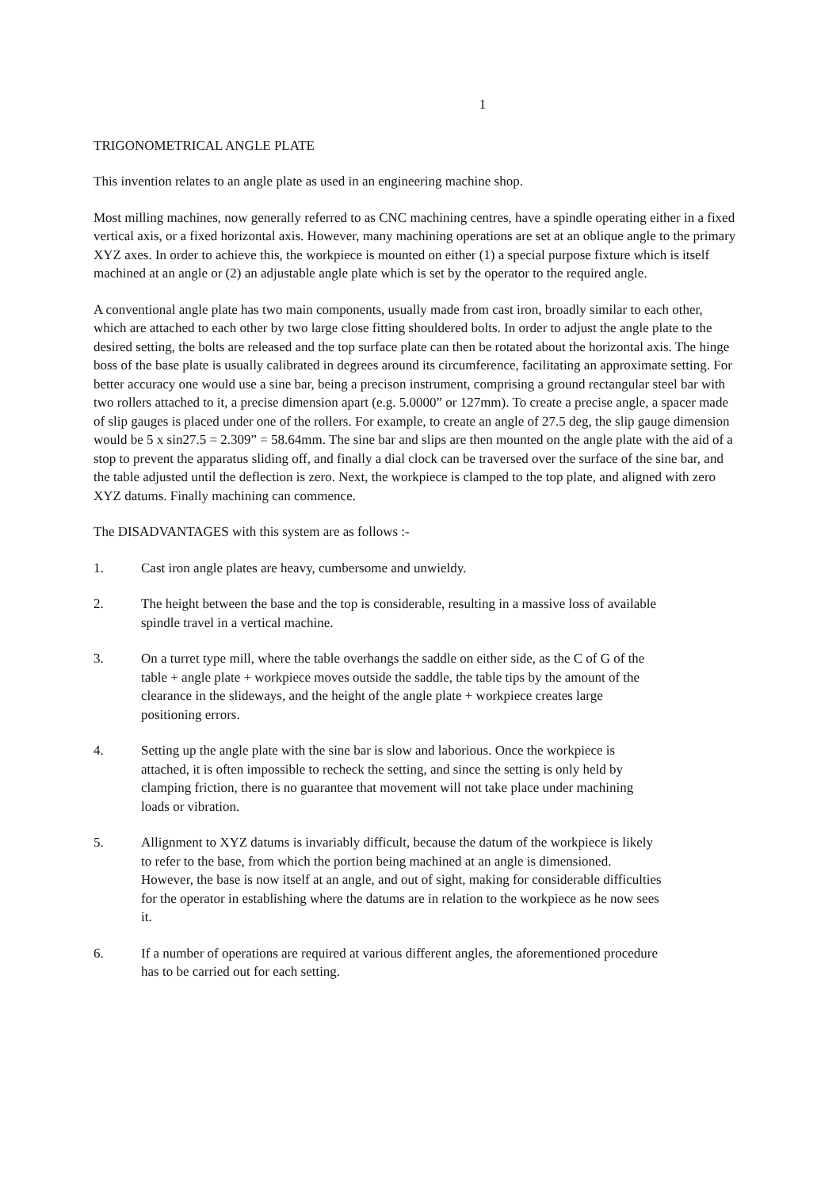1
TRIGONOMETRICAL ANGLE PLATE
This invention relates to an angle plate as used in an engineering machine shop.
Most milling machines, now generally referred to as CNC machining centres, have a spindle operating either in a fixed vertical axis, or a fixed horizontal axis. However, many machining operations are set at an oblique angle to the primary XYZ axes. In order to achieve this, the workpiece is mounted on either (1) a special purpose fixture which is itself machined at an angle or (2) an adjustable angle plate which is set by the operator to the required angle.
A conventional angle plate has two main components, usually made from cast iron, broadly similar to each other, which are attached to each other by two large close fitting shouldered bolts. In order to adjust the angle plate to the desired setting, the bolts are released and the top surface plate can then be rotated about the horizontal axis. The hinge boss of the base plate is usually calibrated in degrees around its circumference, facilitating an approximate setting. For better accuracy one would use a sine bar, being a precison instrument, comprising a ground rectangular steel bar with two rollers attached to it, a precise dimension apart (e.g. 5.0000” or 127mm). To create a precise angle, a spacer made of slip gauges is placed under one of the rollers. For example, to create an angle of 27.5 deg, the slip gauge dimension would be 5 x sin27.5 = 2.309” = 58.64mm. The sine bar and slips are then mounted on the angle plate with the aid of a stop to prevent the apparatus sliding off, and finally a dial clock can be traversed over the surface of the sine bar, and the table adjusted until the deflection is zero. Next, the workpiece is clamped to the top plate, and aligned with zero XYZ datums. Finally machining can commence.
The DISADVANTAGES with this system are as follows :-
1. Cast iron angle plates are heavy, cumbersome and unwieldy.
2. The height between the base and the top is considerable, resulting in a massive loss of available spindle travel in a vertical machine.
3. On a turret type mill, where the table overhangs the saddle on either side, as the C of G of the table + angle plate + workpiece moves outside the saddle, the table tips by the amount of the clearance in the slideways, and the height of the angle plate + workpiece creates large positioning errors.
4. Setting up the angle plate with the sine bar is slow and laborious. Once the workpiece is attached, it is often impossible to recheck the setting, and since the setting is only held by clamping friction, there is no guarantee that movement will not take place under machining loads or vibration.
5. Allignment to XYZ datums is invariably difficult, because the datum of the workpiece is likely to refer to the base, from which the portion being machined at an angle is dimensioned. However, the base is now itself at an angle, and out of sight, making for considerable difficulties for the operator in establishing where the datums are in relation to the workpiece as he now sees it.
6. If a number of operations are required at various different angles, the aforementioned procedure has to be carried out for each setting.